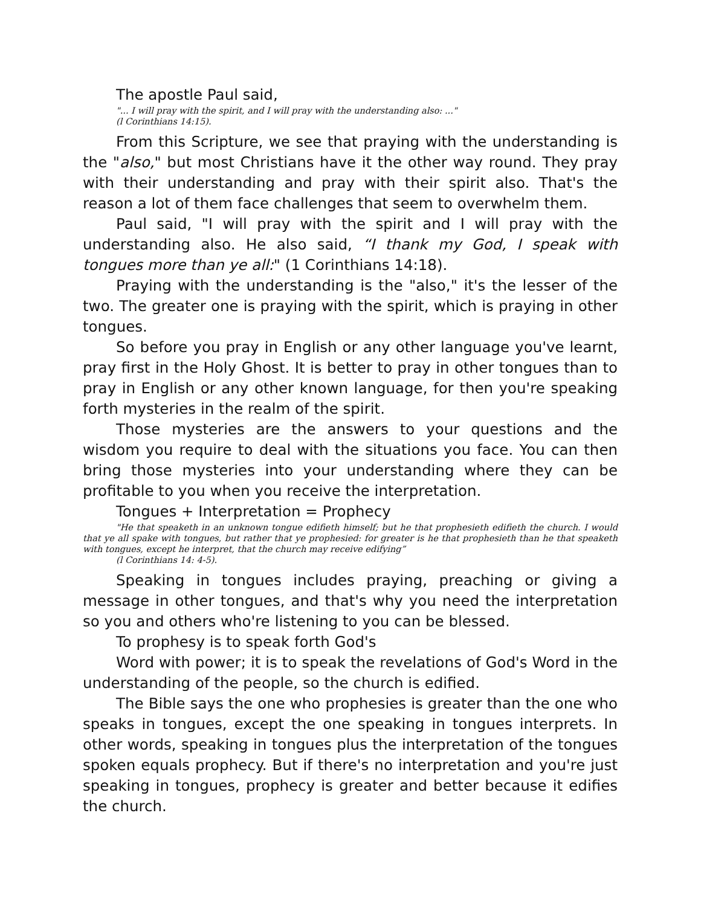The apostle Paul said,
"... I will pray with the spirit, and I will pray with the understanding also: ..."
(l Corinthians 14:15).
From this Scripture, we see that praying with the understanding is the "also," but most Christians have it the other way round. They pray with their understanding and pray with their spirit also. That's the reason a lot of them face challenges that seem to overwhelm them.
Paul said, "I will pray with the spirit and I will pray with the understanding also. He also said, “I thank my God, I speak with tongues more than ye all:" (1 Corinthians 14:18).
Praying with the understanding is the "also," it's the lesser of the two. The greater one is praying with the spirit, which is praying in other tongues.
So before you pray in English or any other language you've learnt, pray first in the Holy Ghost. It is better to pray in other tongues than to pray in English or any other known language, for then you're speaking forth mysteries in the realm of the spirit.
Those mysteries are the answers to your questions and the wisdom you require to deal with the situations you face. You can then bring those mysteries into your understanding where they can be profitable to you when you receive the interpretation.
Tongues + Interpretation = Prophecy
"He that speaketh in an unknown tongue edifieth himself; but he that prophesieth edifieth the church. I would that ye all spake with tongues, but rather that ye prophesied: for greater is he that prophesieth than he that speaketh with tongues, except he interpret, that the church may receive edifying”
(l Corinthians 14: 4-5).
Speaking in tongues includes praying, preaching or giving a message in other tongues, and that's why you need the interpretation so you and others who're listening to you can be blessed.
To prophesy is to speak forth God's
Word with power; it is to speak the revelations of God's Word in the understanding of the people, so the church is edified.
The Bible says the one who prophesies is greater than the one who speaks in tongues, except the one speaking in tongues interprets. In other words, speaking in tongues plus the interpretation of the tongues spoken equals prophecy. But if there's no interpretation and you're just speaking in tongues, prophecy is greater and better because it edifies the church.